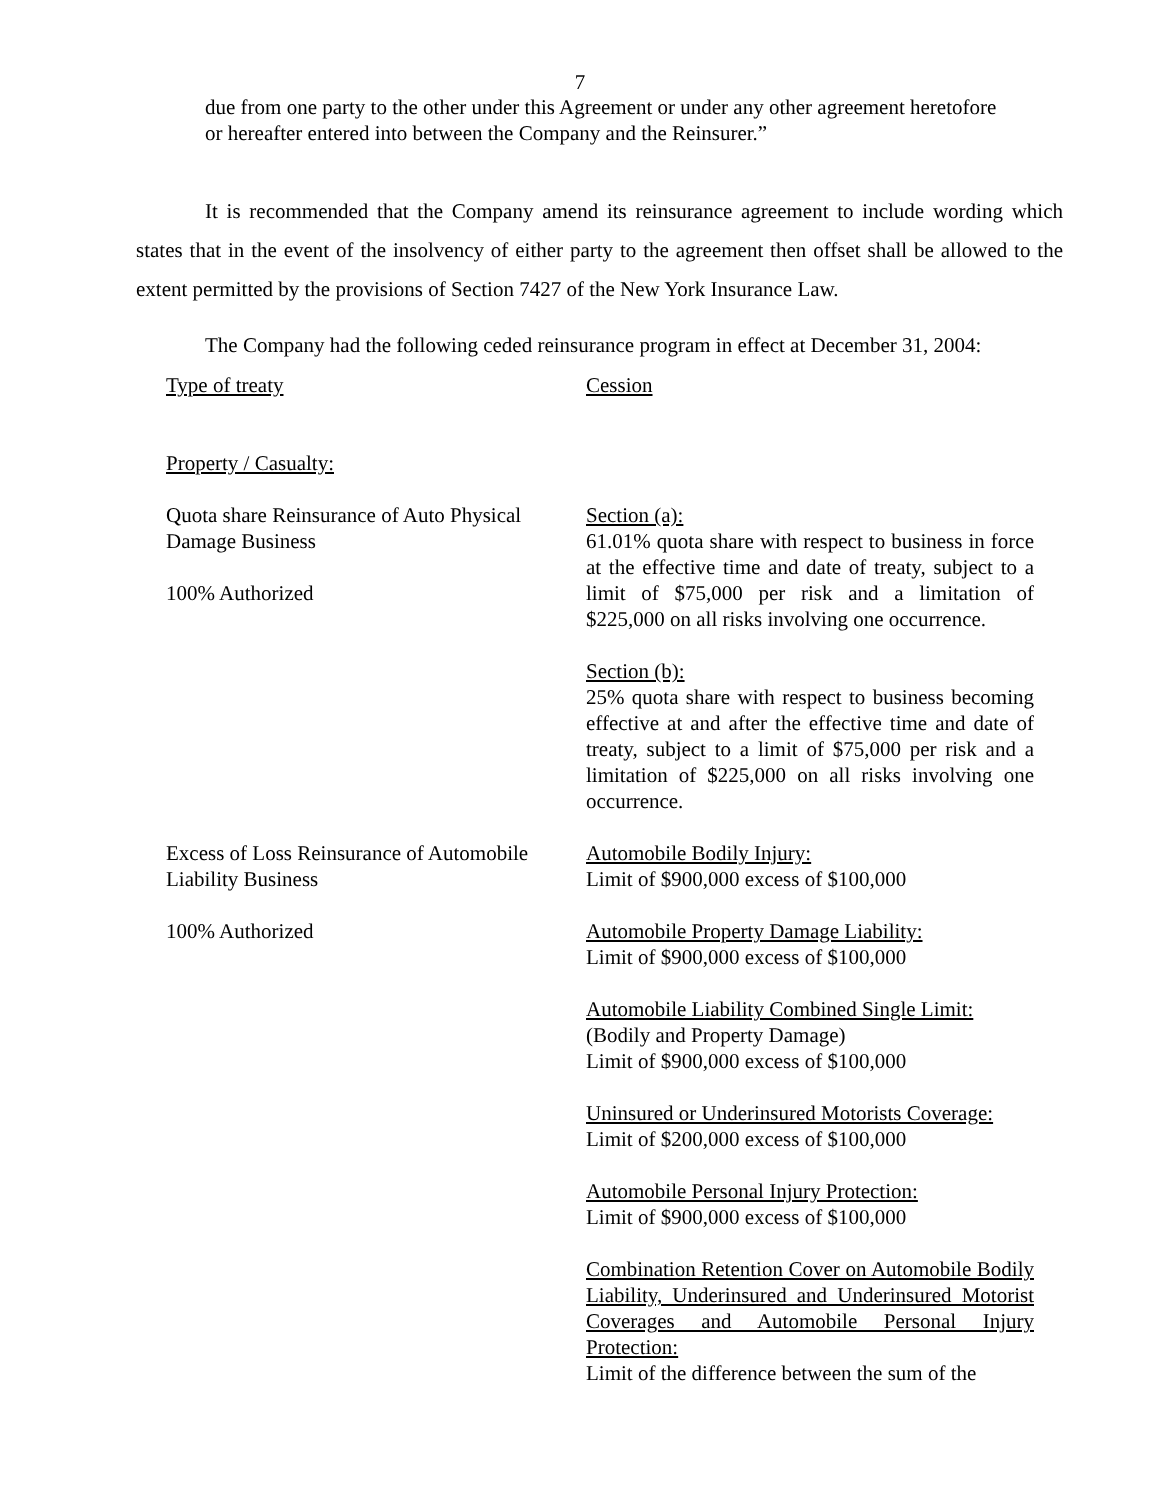7
due from one party to the other under this Agreement or under any other agreement heretofore or hereafter entered into between the Company and the Reinsurer.”
It is recommended that the Company amend its reinsurance agreement to include wording which states that in the event of the insolvency of either party to the agreement then offset shall be allowed to the extent permitted by the provisions of Section 7427 of the New York Insurance Law.
The Company had the following ceded reinsurance program in effect at December 31, 2004:
| Type of treaty | Cession |
| Property / Casualty: | |
| Quota share Reinsurance of Auto Physical Damage Business 100% Authorized | Section (a): 61.01% quota share with respect to business in force at the effective time and date of treaty, subject to a limit of $75,000 per risk and a limitation of $225,000 on all risks involving one occurrence. Section (b): 25% quota share with respect to business becoming effective at and after the effective time and date of treaty, subject to a limit of $75,000 per risk and a limitation of $225,000 on all risks involving one occurrence. |
| Excess of Loss Reinsurance of Automobile Liability Business 100% Authorized | Automobile Bodily Injury: Limit of $900,000 excess of $100,000 Automobile Property Damage Liability: Limit of $900,000 excess of $100,000 Automobile Liability Combined Single Limit: (Bodily and Property Damage) Limit of $900,000 excess of $100,000 Uninsured or Underinsured Motorists Coverage: Limit of $200,000 excess of $100,000 Automobile Personal Injury Protection: Limit of $900,000 excess of $100,000 Combination Retention Cover on Automobile Bodily Liability, Underinsured and Underinsured Motorist Coverages and Automobile Personal Injury Protection: Limit of the difference between the sum of the |